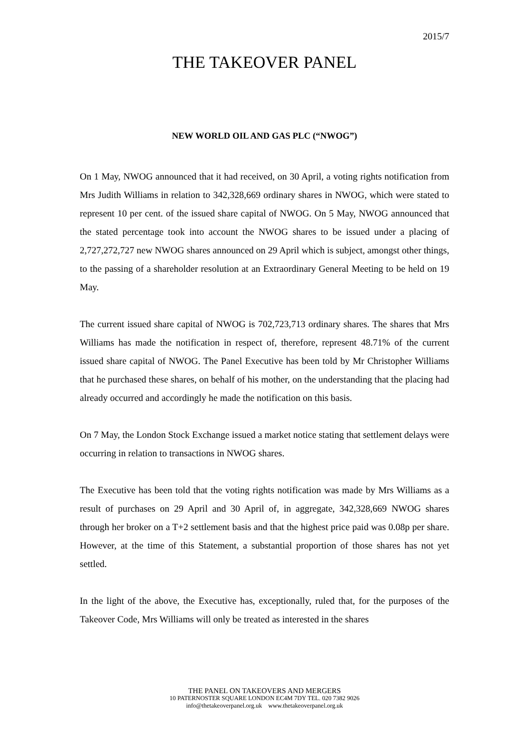2015/7
THE TAKEOVER PANEL
NEW WORLD OIL AND GAS PLC (“NWOG”)
On 1 May, NWOG announced that it had received, on 30 April, a voting rights notification from Mrs Judith Williams in relation to 342,328,669 ordinary shares in NWOG, which were stated to represent 10 per cent. of the issued share capital of NWOG. On 5 May, NWOG announced that the stated percentage took into account the NWOG shares to be issued under a placing of 2,727,272,727 new NWOG shares announced on 29 April which is subject, amongst other things, to the passing of a shareholder resolution at an Extraordinary General Meeting to be held on 19 May.
The current issued share capital of NWOG is 702,723,713 ordinary shares. The shares that Mrs Williams has made the notification in respect of, therefore, represent 48.71% of the current issued share capital of NWOG. The Panel Executive has been told by Mr Christopher Williams that he purchased these shares, on behalf of his mother, on the understanding that the placing had already occurred and accordingly he made the notification on this basis.
On 7 May, the London Stock Exchange issued a market notice stating that settlement delays were occurring in relation to transactions in NWOG shares.
The Executive has been told that the voting rights notification was made by Mrs Williams as a result of purchases on 29 April and 30 April of, in aggregate, 342,328,669 NWOG shares through her broker on a T+2 settlement basis and that the highest price paid was 0.08p per share. However, at the time of this Statement, a substantial proportion of those shares has not yet settled.
In the light of the above, the Executive has, exceptionally, ruled that, for the purposes of the Takeover Code, Mrs Williams will only be treated as interested in the shares
THE PANEL ON TAKEOVERS AND MERGERS
10 PATERNOSTER SQUARE LONDON EC4M 7DY TEL. 020 7382 9026
info@thetakeoverpanel.org.uk www.thetakeoverpanel.org.uk